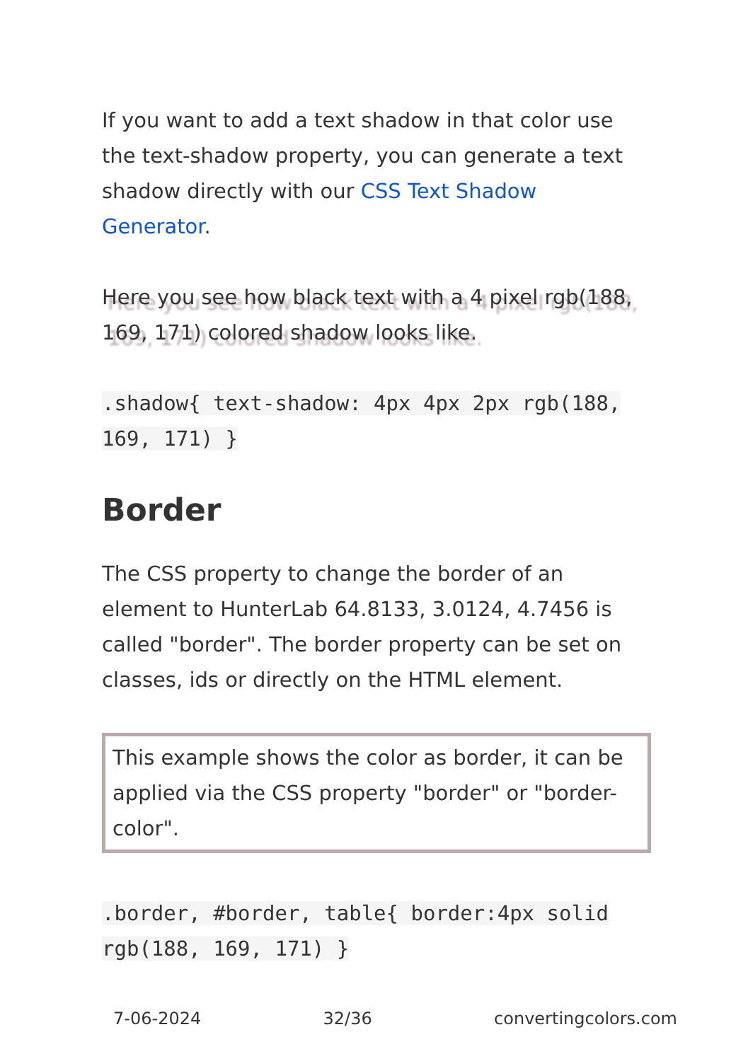If you want to add a text shadow in that color use the text-shadow property, you can generate a text shadow directly with our CSS Text Shadow Generator.
Here you see how black text with a 4 pixel rgb(188, 169, 171) colored shadow looks like.
.shadow{ text-shadow: 4px 4px 2px rgb(188, 169, 171) }
Border
The CSS property to change the border of an element to HunterLab 64.8133, 3.0124, 4.7456 is called "border". The border property can be set on classes, ids or directly on the HTML element.
This example shows the color as border, it can be applied via the CSS property "border" or "border-color".
.border, #border, table{ border:4px solid rgb(188, 169, 171) }
7-06-2024 32/36 convertingcolors.com